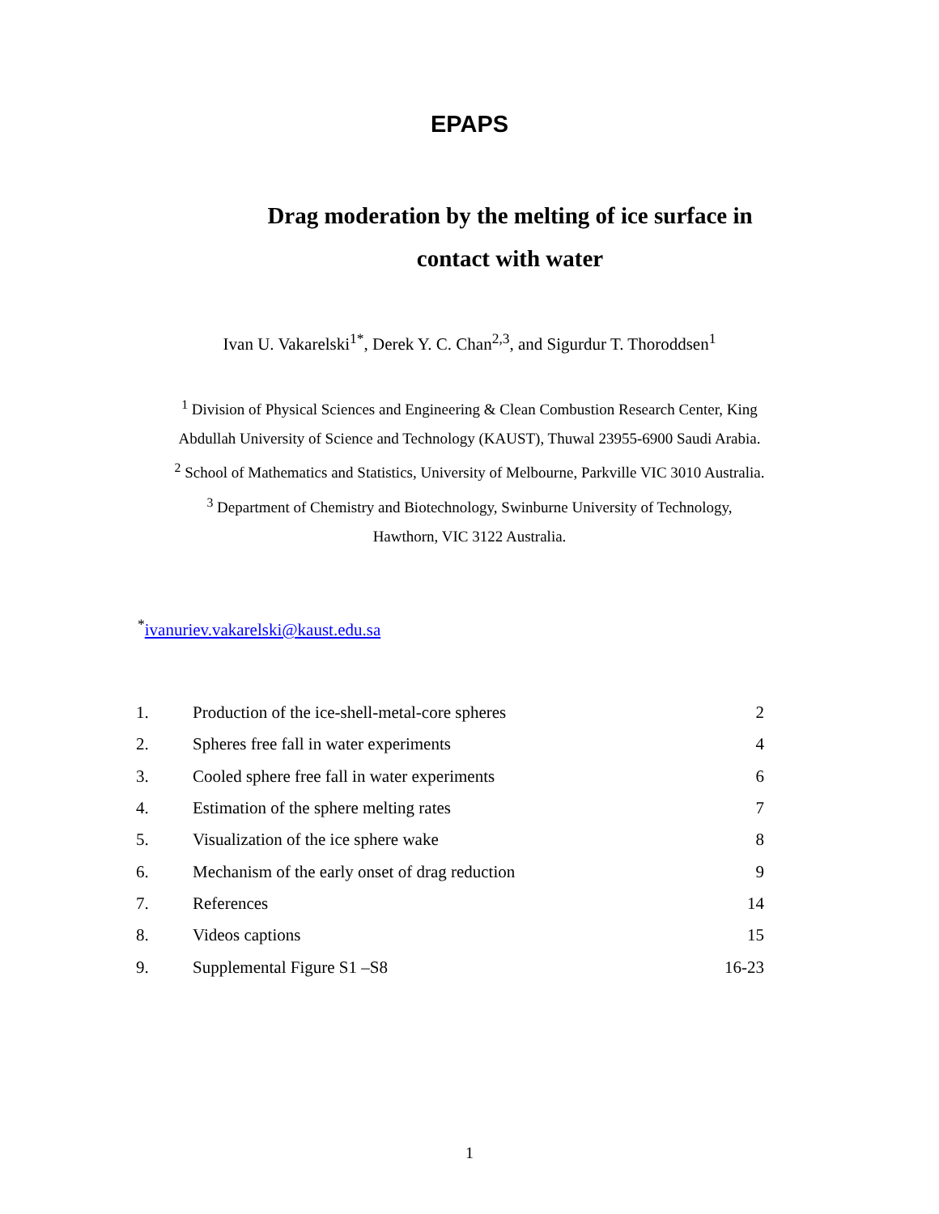EPAPS
Drag moderation by the melting of ice surface in
contact with water
Ivan U. Vakarelski<sup>1*</sup>, Derek Y. C. Chan<sup>2,3</sup>, and Sigurdur T. Thoroddsen<sup>1</sup>
<sup>1</sup> Division of Physical Sciences and Engineering & Clean Combustion Research Center, King
Abdullah University of Science and Technology (KAUST), Thuwal 23955-6900 Saudi Arabia.
<sup>2</sup> School of Mathematics and Statistics, University of Melbourne, Parkville VIC 3010 Australia.
<sup>3</sup> Department of Chemistry and Biotechnology, Swinburne University of Technology,
Hawthorn, VIC 3122 Australia.
<sup>*</sup> ivanuriev.vakarelski@kaust.edu.sa
| 1. | Production of the ice-shell-metal-core spheres | 2 |
| 2. | Spheres free fall in water experiments | 4 |
| 3. | Cooled sphere free fall in water experiments | 6 |
| 4. | Estimation of the sphere melting rates | 7 |
| 5. | Visualization of the ice sphere wake | 8 |
| 6. | Mechanism of the early onset of drag reduction | 9 |
| 7. | References | 14 |
| 8. | Videos captions | 15 |
| 9. | Supplemental Figure S1 –S8 | 16-23 |
1